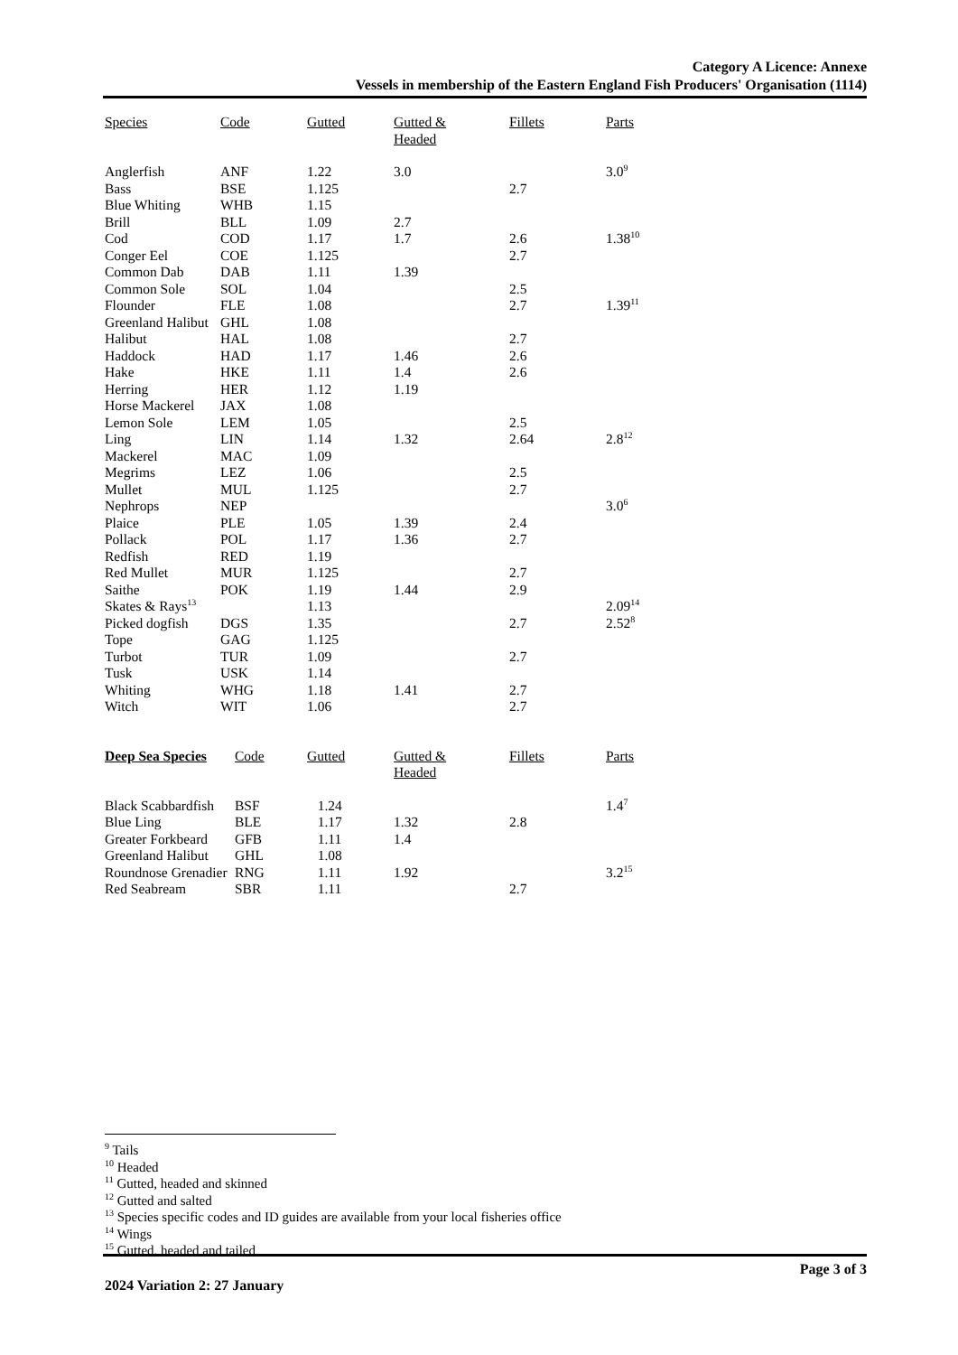Category A Licence: Annexe
Vessels in membership of the Eastern England Fish Producers' Organisation (1114)
| Species | Code | Gutted | Gutted & Headed | Fillets | Parts |
| --- | --- | --- | --- | --- | --- |
| Anglerfish | ANF | 1.22 | 3.0 | | 3.0<sup>9</sup> |
| Bass | BSE | 1.125 | | 2.7 | |
| Blue Whiting | WHB | 1.15 | | | |
| Brill | BLL | 1.09 | 2.7 | | |
| Cod | COD | 1.17 | 1.7 | 2.6 | 1.38<sup>10</sup> |
| Conger Eel | COE | 1.125 | | 2.7 | |
| Common Dab | DAB | 1.11 | 1.39 | | |
| Common Sole | SOL | 1.04 | | 2.5 | |
| Flounder | FLE | 1.08 | | 2.7 | 1.39<sup>11</sup> |
| Greenland Halibut | GHL | 1.08 | | | |
| Halibut | HAL | 1.08 | | 2.7 | |
| Haddock | HAD | 1.17 | 1.46 | 2.6 | |
| Hake | HKE | 1.11 | 1.4 | 2.6 | |
| Herring | HER | 1.12 | 1.19 | | |
| Horse Mackerel | JAX | 1.08 | | | |
| Lemon Sole | LEM | 1.05 | | 2.5 | |
| Ling | LIN | 1.14 | 1.32 | 2.64 | 2.8<sup>12</sup> |
| Mackerel | MAC | 1.09 | | | |
| Megrims | LEZ | 1.06 | | 2.5 | |
| Mullet | MUL | 1.125 | | 2.7 | |
| Nephrops | NEP | | | | 3.0<sup>6</sup> |
| Plaice | PLE | 1.05 | 1.39 | 2.4 | |
| Pollack | POL | 1.17 | 1.36 | 2.7 | |
| Redfish | RED | 1.19 | | | |
| Red Mullet | MUR | 1.125 | | 2.7 | |
| Saithe | POK | 1.19 | 1.44 | 2.9 | |
| Skates & Rays<sup>13</sup> | | 1.13 | | | 2.09<sup>14</sup> |
| Picked dogfish | DGS | 1.35 | | 2.7 | 2.52<sup>8</sup> |
| Tope | GAG | 1.125 | | | |
| Turbot | TUR | 1.09 | | 2.7 | |
| Tusk | USK | 1.14 | | | |
| Whiting | WHG | 1.18 | 1.41 | 2.7 | |
| Witch | WIT | 1.06 | | 2.7 | |
| Deep Sea Species | Code | Gutted | Gutted & Headed | Fillets | Parts |
| --- | --- | --- | --- | --- | --- |
| Black Scabbardfish | BSF | 1.24 | | | 1.4<sup>7</sup> |
| Blue Ling | BLE | 1.17 | 1.32 | 2.8 | |
| Greater Forkbeard | GFB | 1.11 | 1.4 | | |
| Greenland Halibut | GHL | 1.08 | | | |
| Roundnose Grenadier | RNG | 1.11 | 1.92 | | 3.2<sup>15</sup> |
| Red Seabream | SBR | 1.11 | | 2.7 | |
<sup>9</sup> Tails
<sup>10</sup> Headed
<sup>11</sup> Gutted, headed and skinned
<sup>12</sup> Gutted and salted
<sup>13</sup> Species specific codes and ID guides are available from your local fisheries office
<sup>14</sup> Wings
<sup>15</sup> Gutted, headed and tailed
Page 3 of 3
2024 Variation 2: 27 January